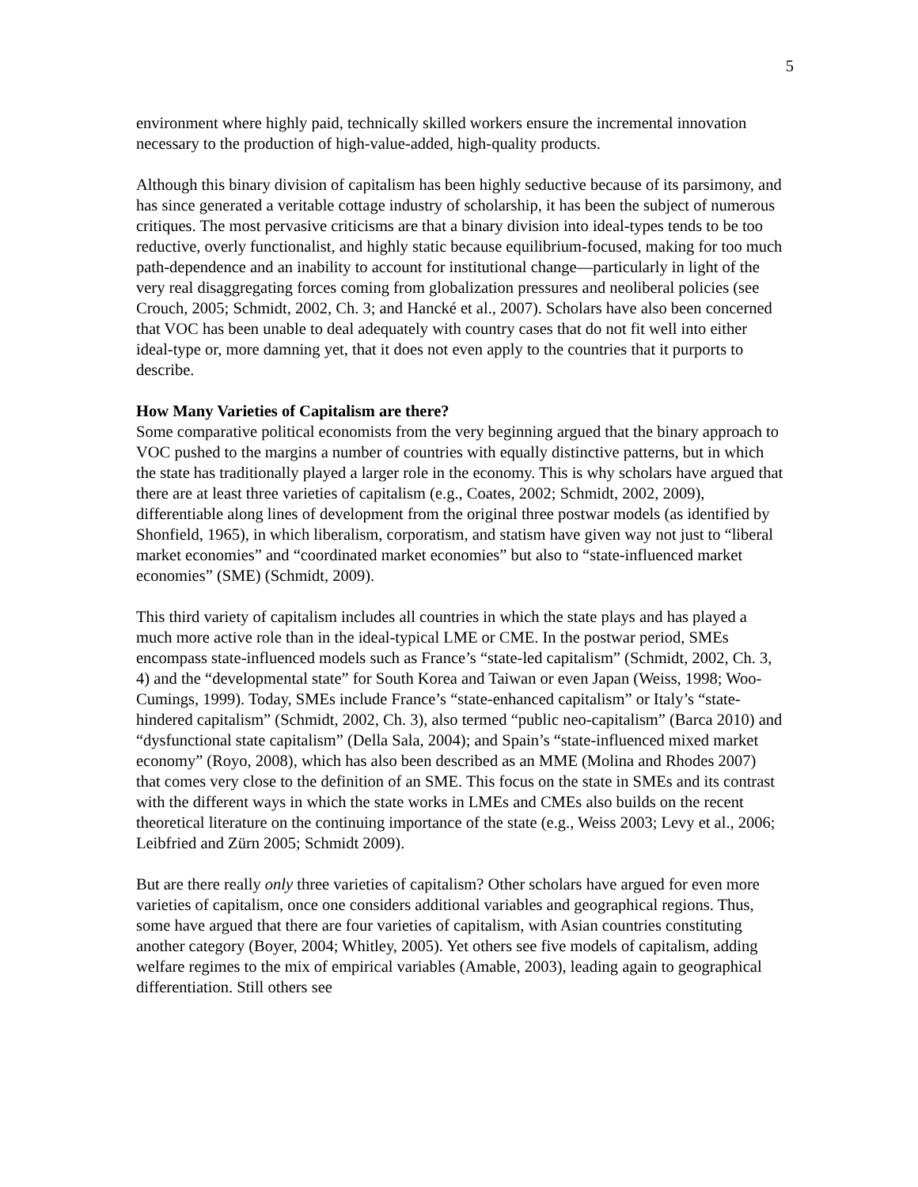5
environment where highly paid, technically skilled workers ensure the incremental innovation necessary to the production of high-value-added, high-quality products.
Although this binary division of capitalism has been highly seductive because of its parsimony, and has since generated a veritable cottage industry of scholarship, it has been the subject of numerous critiques. The most pervasive criticisms are that a binary division into ideal-types tends to be too reductive, overly functionalist, and highly static because equilibrium-focused, making for too much path-dependence and an inability to account for institutional change—particularly in light of the very real disaggregating forces coming from globalization pressures and neoliberal policies (see Crouch, 2005; Schmidt, 2002, Ch. 3; and Hancké et al., 2007). Scholars have also been concerned that VOC has been unable to deal adequately with country cases that do not fit well into either ideal-type or, more damning yet, that it does not even apply to the countries that it purports to describe.
How Many Varieties of Capitalism are there?
Some comparative political economists from the very beginning argued that the binary approach to VOC pushed to the margins a number of countries with equally distinctive patterns, but in which the state has traditionally played a larger role in the economy. This is why scholars have argued that there are at least three varieties of capitalism (e.g., Coates, 2002; Schmidt, 2002, 2009), differentiable along lines of development from the original three postwar models (as identified by Shonfield, 1965), in which liberalism, corporatism, and statism have given way not just to “liberal market economies” and “coordinated market economies” but also to “state-influenced market economies” (SME) (Schmidt, 2009).
This third variety of capitalism includes all countries in which the state plays and has played a much more active role than in the ideal-typical LME or CME. In the postwar period, SMEs encompass state-influenced models such as France’s “state-led capitalism” (Schmidt, 2002, Ch. 3, 4) and the “developmental state” for South Korea and Taiwan or even Japan (Weiss, 1998; Woo-Cumings, 1999). Today, SMEs include France’s “state-enhanced capitalism” or Italy’s “state-hindered capitalism” (Schmidt, 2002, Ch. 3), also termed “public neo-capitalism” (Barca 2010) and “dysfunctional state capitalism” (Della Sala, 2004); and Spain’s “state-influenced mixed market economy” (Royo, 2008), which has also been described as an MME (Molina and Rhodes 2007) that comes very close to the definition of an SME. This focus on the state in SMEs and its contrast with the different ways in which the state works in LMEs and CMEs also builds on the recent theoretical literature on the continuing importance of the state (e.g., Weiss 2003; Levy et al., 2006; Leibfried and Zürn 2005; Schmidt 2009).
But are there really only three varieties of capitalism? Other scholars have argued for even more varieties of capitalism, once one considers additional variables and geographical regions. Thus, some have argued that there are four varieties of capitalism, with Asian countries constituting another category (Boyer, 2004; Whitley, 2005). Yet others see five models of capitalism, adding welfare regimes to the mix of empirical variables (Amable, 2003), leading again to geographical differentiation. Still others see